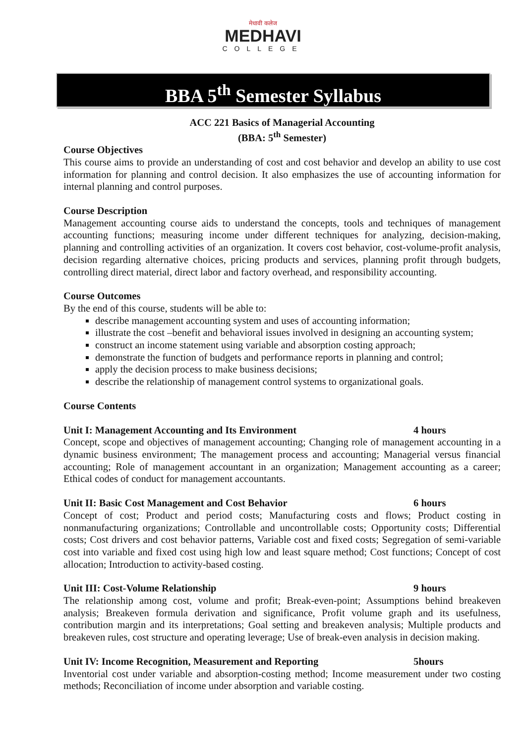मेधावी कलेज
MEDHAVI
COLLEGE
BBA 5<sup>th</sup> Semester Syllabus
ACC 221 Basics of Managerial Accounting
(BBA: 5<sup>th</sup> Semester)
Course Objectives
This course aims to provide an understanding of cost and cost behavior and develop an ability to use cost information for planning and control decision. It also emphasizes the use of accounting information for internal planning and control purposes.
Course Description
Management accounting course aids to understand the concepts, tools and techniques of management accounting functions; measuring income under different techniques for analyzing, decision-making, planning and controlling activities of an organization. It covers cost behavior, cost-volume-profit analysis, decision regarding alternative choices, pricing products and services, planning profit through budgets, controlling direct material, direct labor and factory overhead, and responsibility accounting.
Course Outcomes
By the end of this course, students will be able to:
describe management accounting system and uses of accounting information;
illustrate the cost –benefit and behavioral issues involved in designing an accounting system;
construct an income statement using variable and absorption costing approach;
demonstrate the function of budgets and performance reports in planning and control;
apply the decision process to make business decisions;
describe the relationship of management control systems to organizational goals.
Course Contents
Unit I: Management Accounting and Its Environment 4 hours
Concept, scope and objectives of management accounting; Changing role of management accounting in a dynamic business environment; The management process and accounting; Managerial versus financial accounting; Role of management accountant in an organization; Management accounting as a career; Ethical codes of conduct for management accountants.
Unit II: Basic Cost Management and Cost Behavior 6 hours
Concept of cost; Product and period costs; Manufacturing costs and flows; Product costing in nonmanufacturing organizations; Controllable and uncontrollable costs; Opportunity costs; Differential costs; Cost drivers and cost behavior patterns, Variable cost and fixed costs; Segregation of semi-variable cost into variable and fixed cost using high low and least square method; Cost functions; Concept of cost allocation; Introduction to activity-based costing.
Unit III: Cost-Volume Relationship 9 hours
The relationship among cost, volume and profit; Break-even-point; Assumptions behind breakeven analysis; Breakeven formula derivation and significance, Profit volume graph and its usefulness, contribution margin and its interpretations; Goal setting and breakeven analysis; Multiple products and breakeven rules, cost structure and operating leverage; Use of break-even analysis in decision making.
Unit IV: Income Recognition, Measurement and Reporting 5hours
Inventorial cost under variable and absorption-costing method; Income measurement under two costing methods; Reconciliation of income under absorption and variable costing.